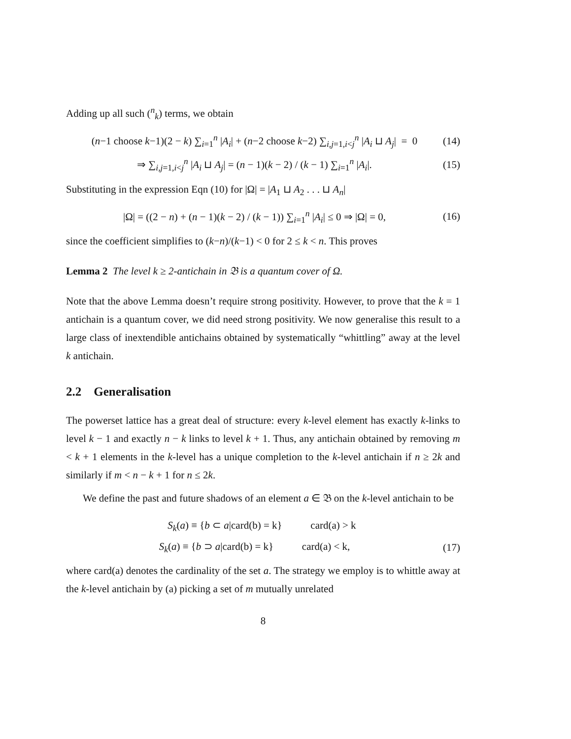Adding up all such (<sup>n</sup><sub>k</sub>) terms, we obtain
(n−1 choose k−1)(2 − k) ∑<sub>i=1</sub><sup>n</sup> |A<sub>i</sub>| + (n−2 choose k−2) ∑<sub>i,j=1,i<j</sub><sup>n</sup> |A<sub>i</sub> ⊔ A<sub>j</sub>| = 0 (14)
⇒ ∑<sub>i,j=1,i<j</sub><sup>n</sup> |A<sub>i</sub> ⊔ A<sub>j</sub>| = (n − 1)(k − 2) / (k − 1) ∑<sub>i=1</sub><sup>n</sup> |A<sub>i</sub>|. (15)
Substituting in the expression Eqn (10) for |Ω| = |A<sub>1</sub> ⊔ A<sub>2</sub> . . . ⊔ A<sub>n</sub>|
|Ω| = ((2 − n) + (n − 1)(k − 2) / (k − 1)) ∑<sub>i=1</sub><sup>n</sup> |A<sub>i</sub>| ≤ 0 ⇒ |Ω| = 0, (16)
since the coefficient simplifies to (k−n)/(k−1) < 0 for 2 ≤ k < n. This proves
Lemma 2 The level k ≥ 2-antichain in 𝔅 is a quantum cover of Ω.
Note that the above Lemma doesn’t require strong positivity. However, to prove that the k = 1 antichain is a quantum cover, we did need strong positivity. We now generalise this result to a large class of inextendible antichains obtained by systematically “whittling” away at the level k antichain.
2.2 Generalisation
The powerset lattice has a great deal of structure: every k-level element has exactly k-links to level k − 1 and exactly n − k links to level k + 1. Thus, any antichain obtained by removing m < k + 1 elements in the k-level has a unique completion to the k-level antichain if n ≥ 2k and similarly if m < n − k + 1 for n ≤ 2k.
We define the past and future shadows of an element a ∈ 𝔅 on the k-level antichain to be
S<sub>k</sub>(a) ≡ {b ⊂ a|card(b) = k} card(a) > k
S<sub>k</sub>(a) ≡ {b ⊃ a|card(b) = k} card(a) < k, (17)
where card(a) denotes the cardinality of the set a. The strategy we employ is to whittle away at the k-level antichain by (a) picking a set of m mutually unrelated
8